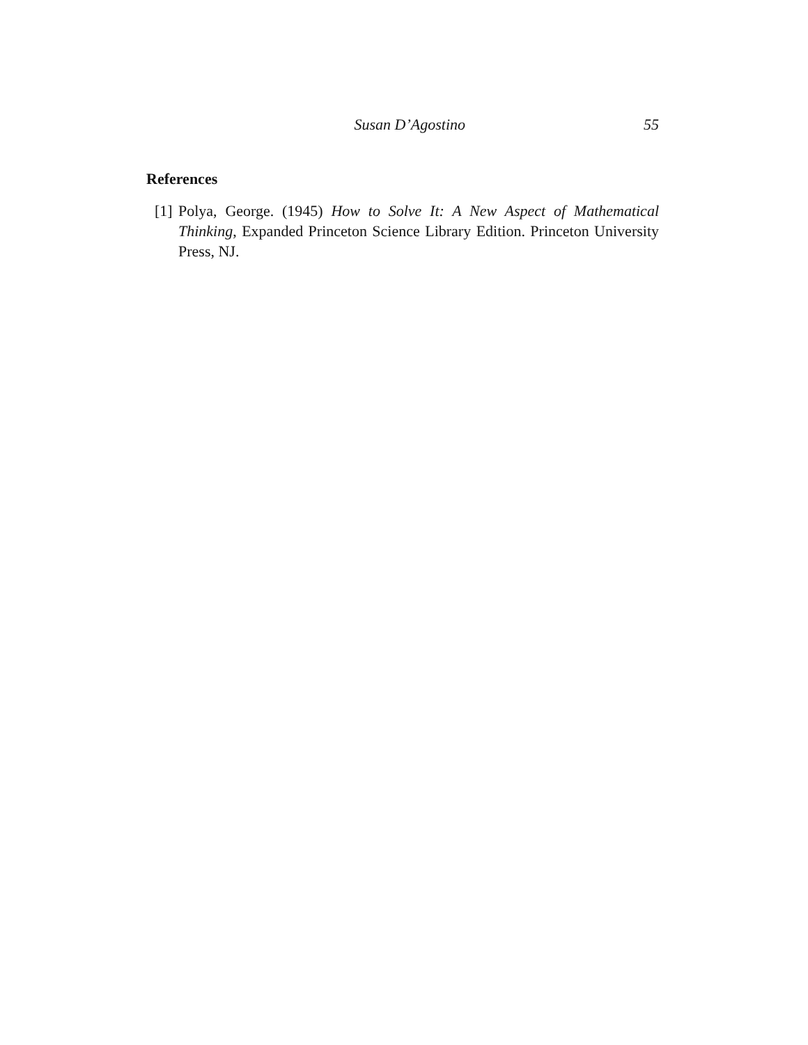Susan D’Agostino 55
References
[1] Polya, George. (1945) How to Solve It: A New Aspect of Mathematical Thinking, Expanded Princeton Science Library Edition. Princeton University Press, NJ.